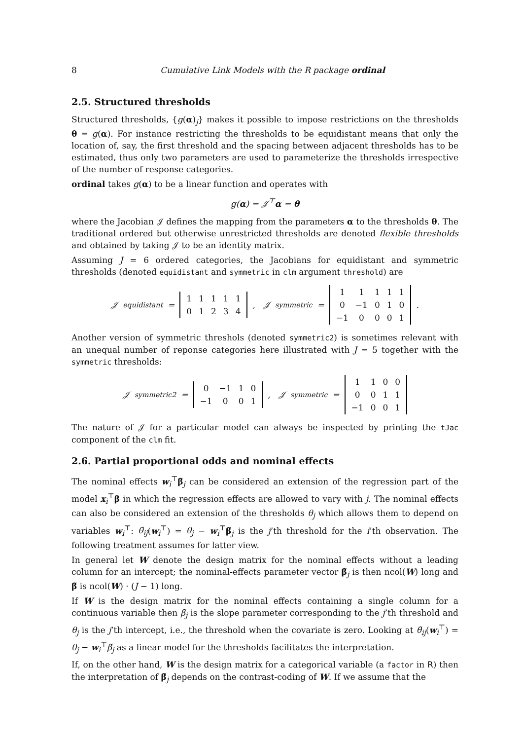8 Cumulative Link Models with the R package ordinal
2.5. Structured thresholds
Structured thresholds, {g(α)<sub>j</sub>} makes it possible to impose restrictions on the thresholds θ = g(α). For instance restricting the thresholds to be equidistant means that only the location of, say, the first threshold and the spacing between adjacent thresholds has to be estimated, thus only two parameters are used to parameterize the thresholds irrespective of the number of response categories.
ordinal takes g(α) to be a linear function and operates with
g(α) = 𝒥<sup>⊤</sup>α = θ
where the Jacobian 𝒥 defines the mapping from the parameters α to the thresholds θ. The traditional ordered but otherwise unrestricted thresholds are denoted flexible thresholds and obtained by taking 𝒥 to be an identity matrix.
Assuming J = 6 ordered categories, the Jacobians for equidistant and symmetric thresholds (denoted equidistant and symmetric in clm argument threshold) are
𝒥<sub>equidistant</sub> =
| 1 | 1 | 1 | 1 | 1 |
| 0 | 1 | 2 | 3 | 4 |
, 𝒥<sub>symmetric</sub> =
| 1 | 1 | 1 | 1 | 1 |
| 0 | −1 | 0 | 1 | 0 |
| −1 | 0 | 0 | 0 | 1 |
.
Another version of symmetric threshols (denoted symmetric2) is sometimes relevant with an unequal number of reponse categories here illustrated with J = 5 together with the symmetric thresholds:
𝒥<sub>symmetric2</sub> =
| 0 | −1 | 1 | 0 |
| −1 | 0 | 0 | 1 |
, 𝒥<sub>symmetric</sub> =
| 1 | 1 | 0 | 0 |
| 0 | 0 | 1 | 1 |
| −1 | 0 | 0 | 1 |
The nature of 𝒥 for a particular model can always be inspected by printing the tJac component of the clm fit.
2.6. Partial proportional odds and nominal effects
The nominal effects w<sub>i</sub><sup>⊤</sup>β̃<sub>j</sub> can be considered an extension of the regression part of the model x<sub>i</sub><sup>⊤</sup>β in which the regression effects are allowed to vary with j. The nominal effects can also be considered an extension of the thresholds θ<sub>j</sub> which allows them to depend on variables w<sub>i</sub><sup>⊤</sup>: θ̃<sub>ij</sub>(w<sub>i</sub><sup>⊤</sup>) = θ<sub>j</sub> − w<sub>i</sub><sup>⊤</sup>β̃<sub>j</sub> is the j’th threshold for the i’th observation. The following treatment assumes for latter view.
In general let W denote the design matrix for the nominal effects without a leading column for an intercept; the nominal-effects parameter vector β̃<sub>j</sub> is then ncol(W) long and β̃ is ncol(W) · (J − 1) long.
If W is the design matrix for the nominal effects containing a single column for a continuous variable then β̃<sub>j</sub> is the slope parameter corresponding to the j’th threshold and θ<sub>j</sub> is the j’th intercept, i.e., the threshold when the covariate is zero. Looking at θ̃<sub>ij</sub>(w<sub>i</sub><sup>⊤</sup>) = θ<sub>j</sub> − w<sub>i</sub><sup>⊤</sup>β̃<sub>j</sub> as a linear model for the thresholds facilitates the interpretation.
If, on the other hand, W is the design matrix for a categorical variable (a factor in R) then the interpretation of β̃<sub>j</sub> depends on the contrast-coding of W. If we assume that the